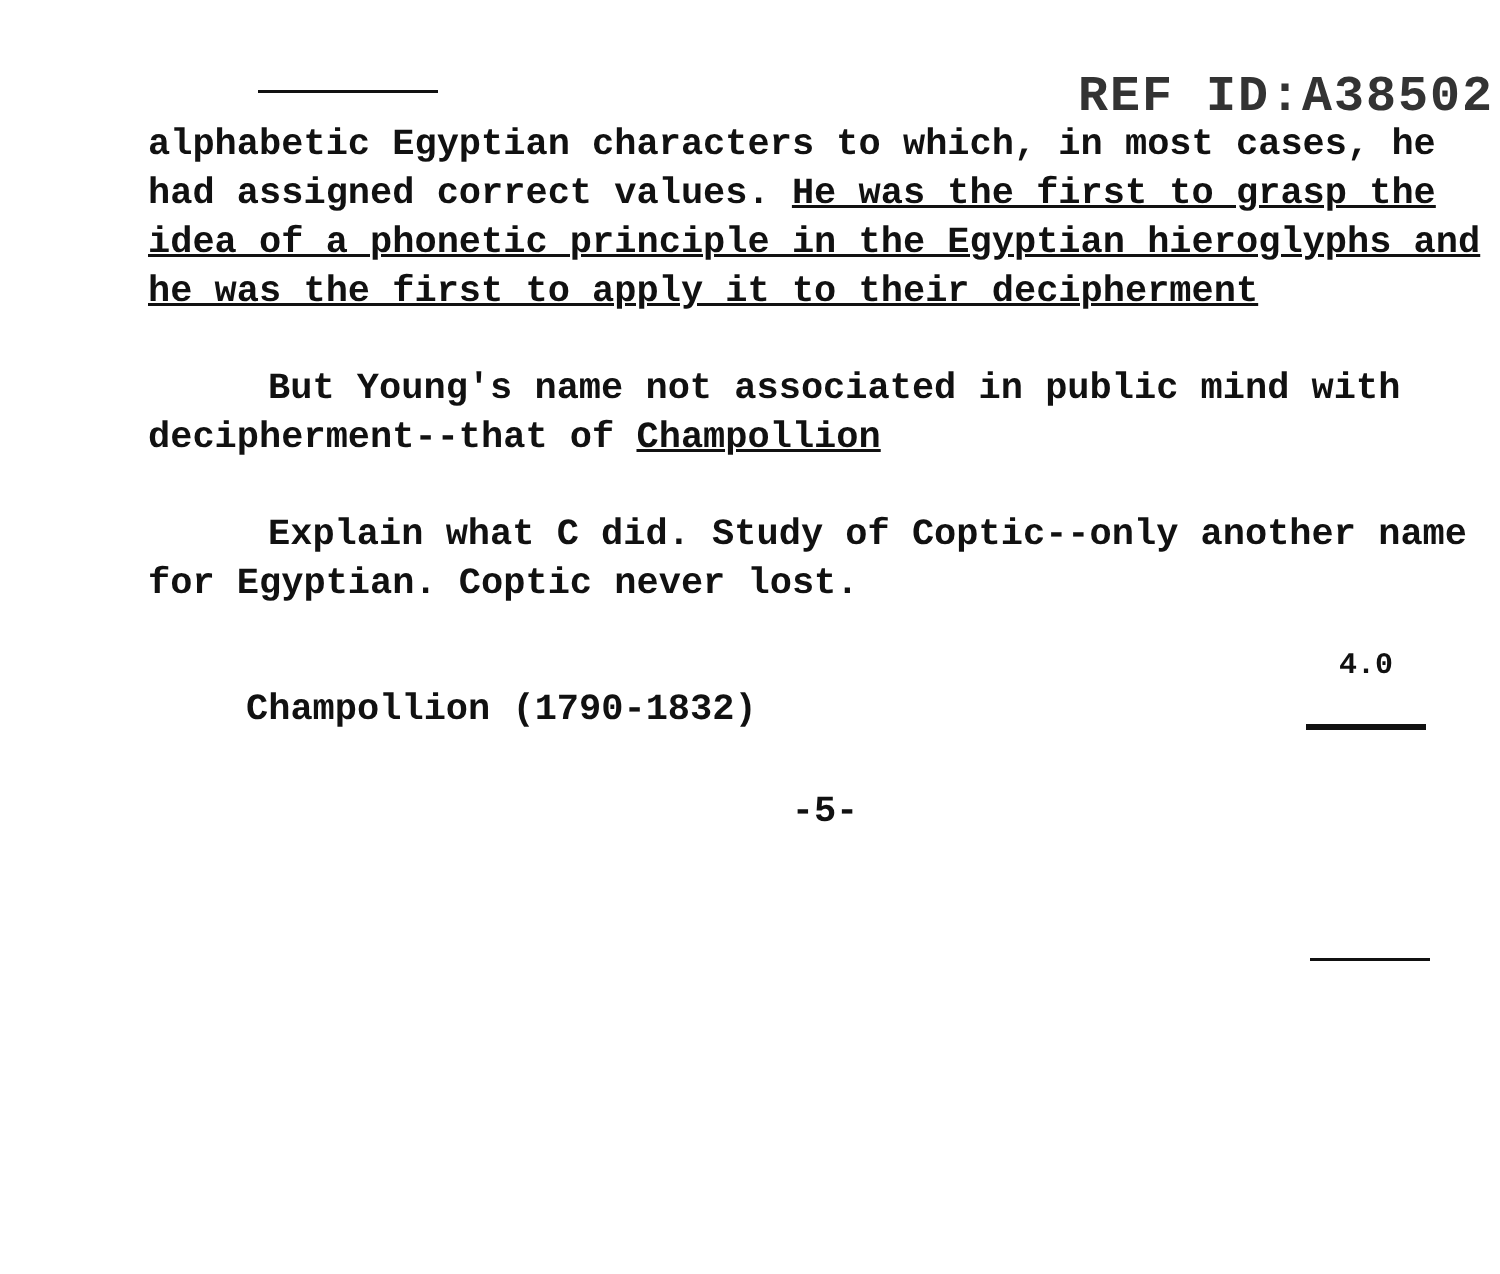REF ID:A38502
alphabetic Egyptian characters to which, in most cases, he had assigned correct values. He was the first to grasp the idea of a phonetic principle in the Egyptian hieroglyphs and he was the first to apply it to their decipherment
But Young's name not associated in public mind with decipherment--that of Champollion
Explain what C did. Study of Coptic--only another name for Egyptian. Coptic never lost.
Champollion (1790-1832) 4.0
-5-